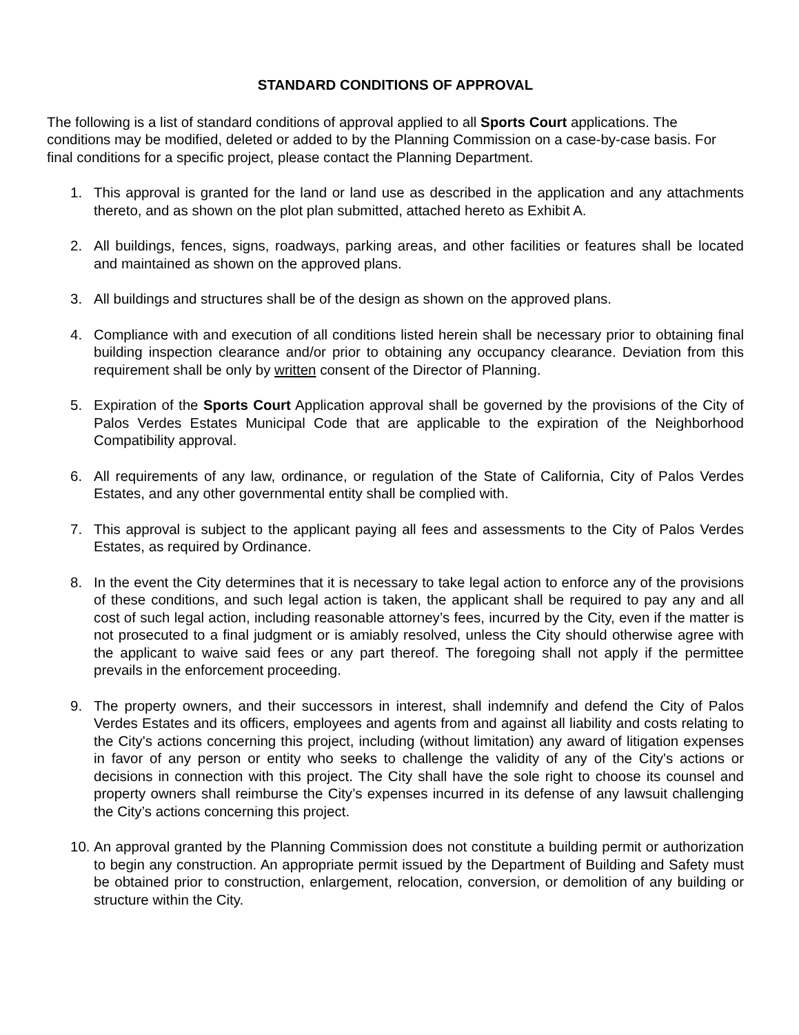STANDARD CONDITIONS OF APPROVAL
The following is a list of standard conditions of approval applied to all Sports Court applications. The conditions may be modified, deleted or added to by the Planning Commission on a case-by-case basis. For final conditions for a specific project, please contact the Planning Department.
1. This approval is granted for the land or land use as described in the application and any attachments thereto, and as shown on the plot plan submitted, attached hereto as Exhibit A.
2. All buildings, fences, signs, roadways, parking areas, and other facilities or features shall be located and maintained as shown on the approved plans.
3. All buildings and structures shall be of the design as shown on the approved plans.
4. Compliance with and execution of all conditions listed herein shall be necessary prior to obtaining final building inspection clearance and/or prior to obtaining any occupancy clearance. Deviation from this requirement shall be only by written consent of the Director of Planning.
5. Expiration of the Sports Court Application approval shall be governed by the provisions of the City of Palos Verdes Estates Municipal Code that are applicable to the expiration of the Neighborhood Compatibility approval.
6. All requirements of any law, ordinance, or regulation of the State of California, City of Palos Verdes Estates, and any other governmental entity shall be complied with.
7. This approval is subject to the applicant paying all fees and assessments to the City of Palos Verdes Estates, as required by Ordinance.
8. In the event the City determines that it is necessary to take legal action to enforce any of the provisions of these conditions, and such legal action is taken, the applicant shall be required to pay any and all cost of such legal action, including reasonable attorney’s fees, incurred by the City, even if the matter is not prosecuted to a final judgment or is amiably resolved, unless the City should otherwise agree with the applicant to waive said fees or any part thereof. The foregoing shall not apply if the permittee prevails in the enforcement proceeding.
9. The property owners, and their successors in interest, shall indemnify and defend the City of Palos Verdes Estates and its officers, employees and agents from and against all liability and costs relating to the City's actions concerning this project, including (without limitation) any award of litigation expenses in favor of any person or entity who seeks to challenge the validity of any of the City's actions or decisions in connection with this project. The City shall have the sole right to choose its counsel and property owners shall reimburse the City’s expenses incurred in its defense of any lawsuit challenging the City’s actions concerning this project.
10. An approval granted by the Planning Commission does not constitute a building permit or authorization to begin any construction. An appropriate permit issued by the Department of Building and Safety must be obtained prior to construction, enlargement, relocation, conversion, or demolition of any building or structure within the City.